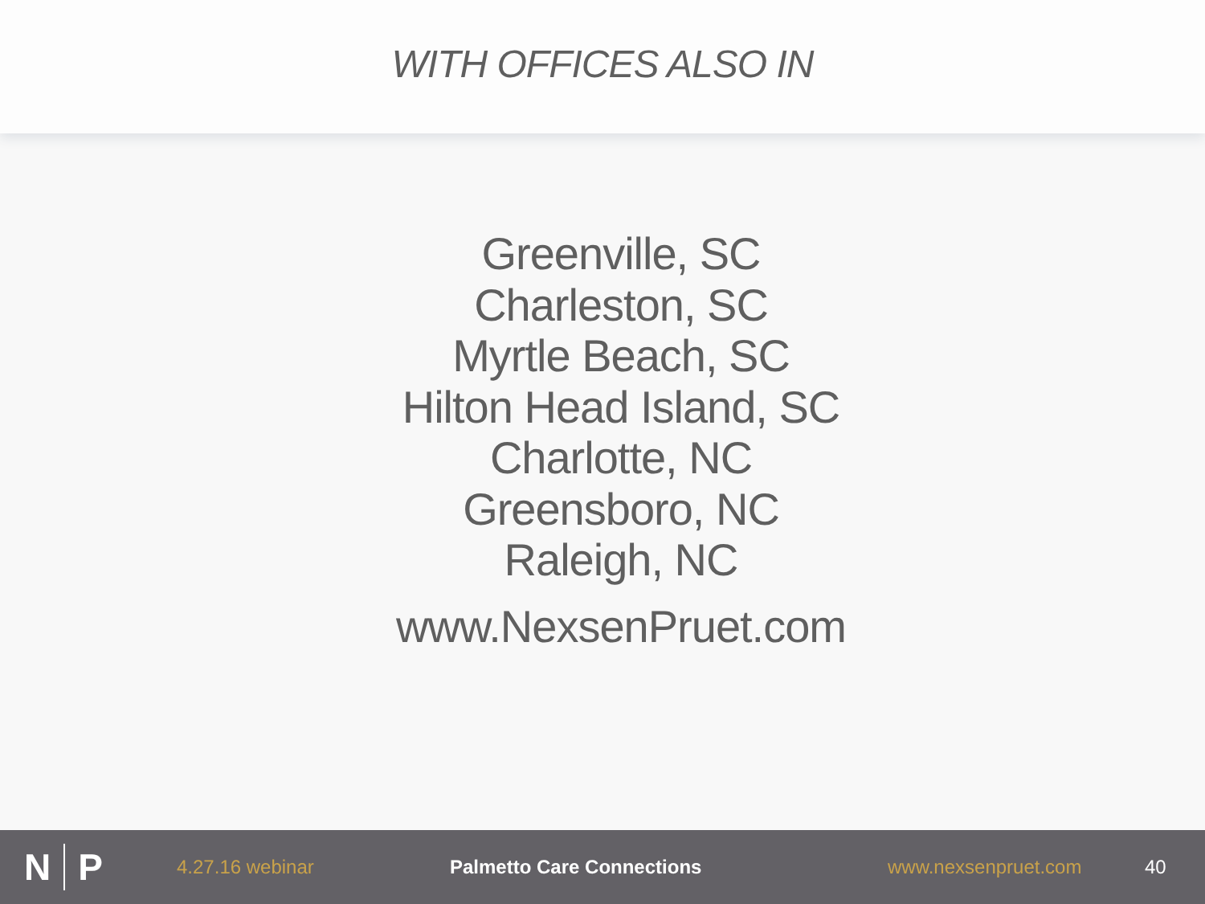WITH OFFICES ALSO IN
Greenville, SC
Charleston, SC
Myrtle Beach, SC
Hilton Head Island, SC
Charlotte, NC
Greensboro, NC
Raleigh, NC
www.NexsenPruet.com
N P
4.27.16 webinar Palmetto Care Connections www.nexsenpruet.com 40